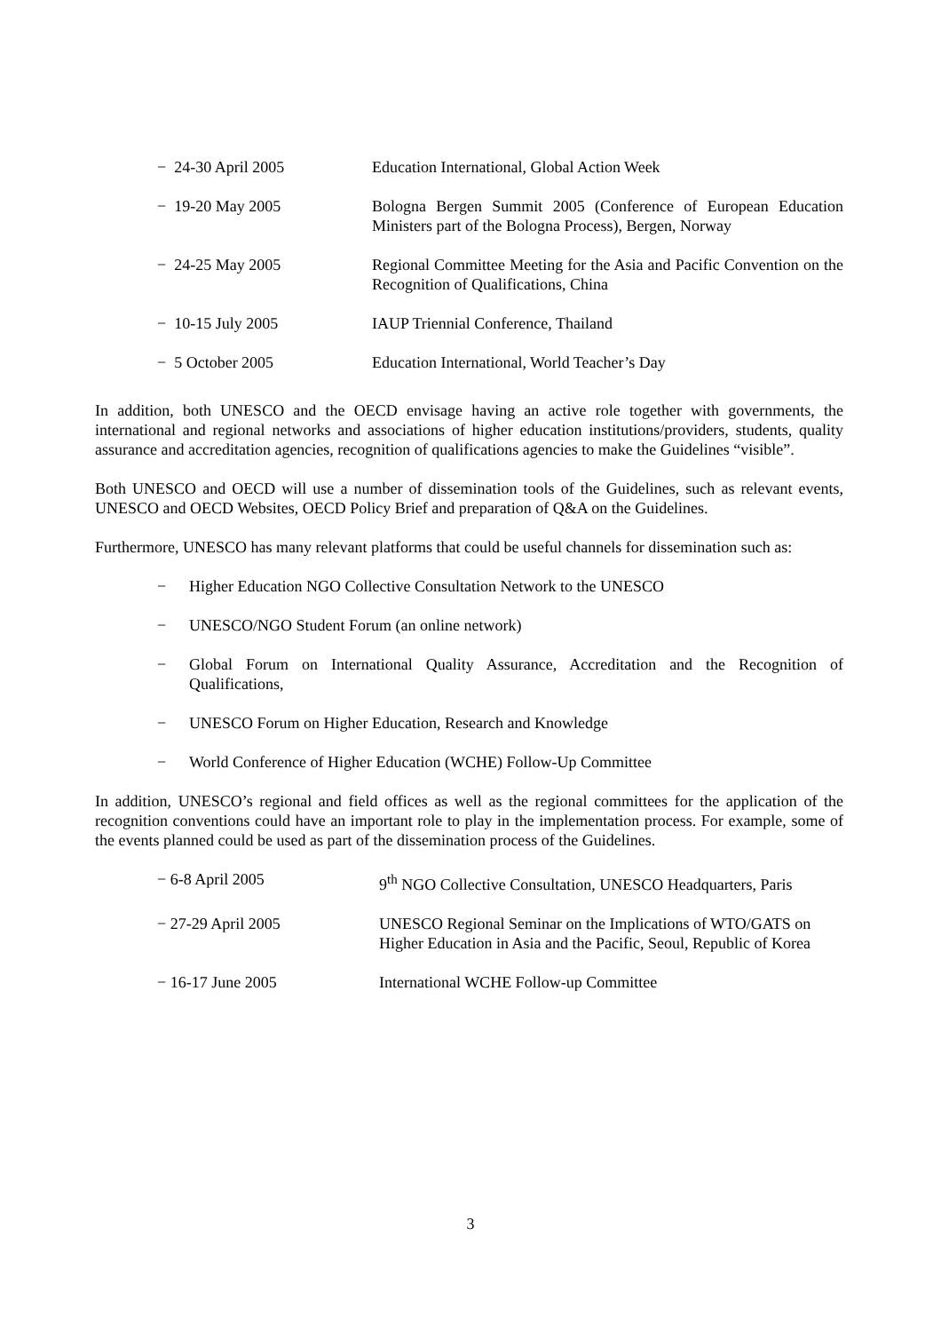− 24-30 April 2005 Education International, Global Action Week
− 19-20 May 2005 Bologna Bergen Summit 2005 (Conference of European Education Ministers part of the Bologna Process), Bergen, Norway
− 24-25 May 2005 Regional Committee Meeting for the Asia and Pacific Convention on the Recognition of Qualifications, China
− 10-15 July 2005 IAUP Triennial Conference, Thailand
− 5 October 2005 Education International, World Teacher’s Day
In addition, both UNESCO and the OECD envisage having an active role together with governments, the international and regional networks and associations of higher education institutions/providers, students, quality assurance and accreditation agencies, recognition of qualifications agencies to make the Guidelines “visible”.
Both UNESCO and OECD will use a number of dissemination tools of the Guidelines, such as relevant events, UNESCO and OECD Websites, OECD Policy Brief and preparation of Q&A on the Guidelines.
Furthermore, UNESCO has many relevant platforms that could be useful channels for dissemination such as:
− Higher Education NGO Collective Consultation Network to the UNESCO
− UNESCO/NGO Student Forum (an online network)
− Global Forum on International Quality Assurance, Accreditation and the Recognition of Qualifications,
− UNESCO Forum on Higher Education, Research and Knowledge
− World Conference of Higher Education (WCHE) Follow-Up Committee
In addition, UNESCO’s regional and field offices as well as the regional committees for the application of the recognition conventions could have an important role to play in the implementation process. For example, some of the events planned could be used as part of the dissemination process of the Guidelines.
− 6-8 April 2005 9<sup>th</sup> NGO Collective Consultation, UNESCO Headquarters, Paris
− 27-29 April 2005 UNESCO Regional Seminar on the Implications of WTO/GATS on Higher Education in Asia and the Pacific, Seoul, Republic of Korea
− 16-17 June 2005 International WCHE Follow-up Committee
3